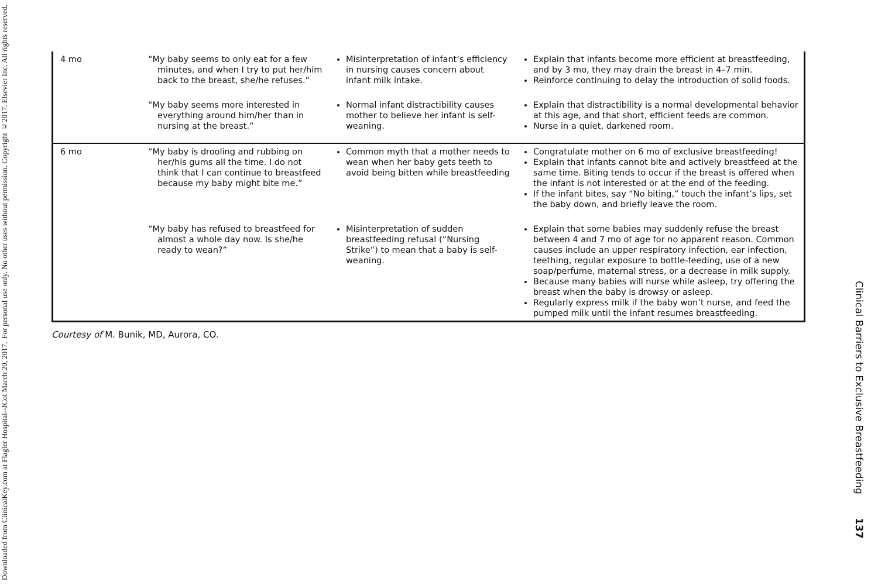Downloaded from ClinicalKey.com at Flagler Hospital--JCol March 20, 2017.
For personal use only. No other uses without permission. Copyright ©2017. Elsevier Inc. All rights reserved.
| 4 mo | “My baby seems to only eat for a few minutes, and when I try to put her/him back to the breast, she/he refuses.” | Misinterpretation of infant’s efficiency in nursing causes concern about infant milk intake. | Explain that infants become more efficient at breastfeeding, and by 3 mo, they may drain the breast in 4–7 min. Reinforce continuing to delay the introduction of solid foods. |
| | “My baby seems more interested in everything around him/her than in nursing at the breast.” | Normal infant distractibility causes mother to believe her infant is self-weaning. | Explain that distractibility is a normal developmental behavior at this age, and that short, efficient feeds are common. Nurse in a quiet, darkened room. |
| 6 mo | “My baby is drooling and rubbing on her/his gums all the time. I do not think that I can continue to breastfeed because my baby might bite me.” | Common myth that a mother needs to wean when her baby gets teeth to avoid being bitten while breastfeeding | Congratulate mother on 6 mo of exclusive breastfeeding! Explain that infants cannot bite and actively breastfeed at the same time. Biting tends to occur if the breast is offered when the infant is not interested or at the end of the feeding. If the infant bites, say “No biting,” touch the infant’s lips, set the baby down, and briefly leave the room. |
| | “My baby has refused to breastfeed for almost a whole day now. Is she/he ready to wean?” | Misinterpretation of sudden breastfeeding refusal (“Nursing Strike”) to mean that a baby is self-weaning. | Explain that some babies may suddenly refuse the breast between 4 and 7 mo of age for no apparent reason. Common causes include an upper respiratory infection, ear infection, teething, regular exposure to bottle-feeding, use of a new soap/perfume, maternal stress, or a decrease in milk supply. Because many babies will nurse while asleep, try offering the breast when the baby is drowsy or asleep. Regularly express milk if the baby won’t nurse, and feed the pumped milk until the infant resumes breastfeeding. |
Courtesy of M. Bunik, MD, Aurora, CO.
Clinical Barriers to Exclusive Breastfeeding 137